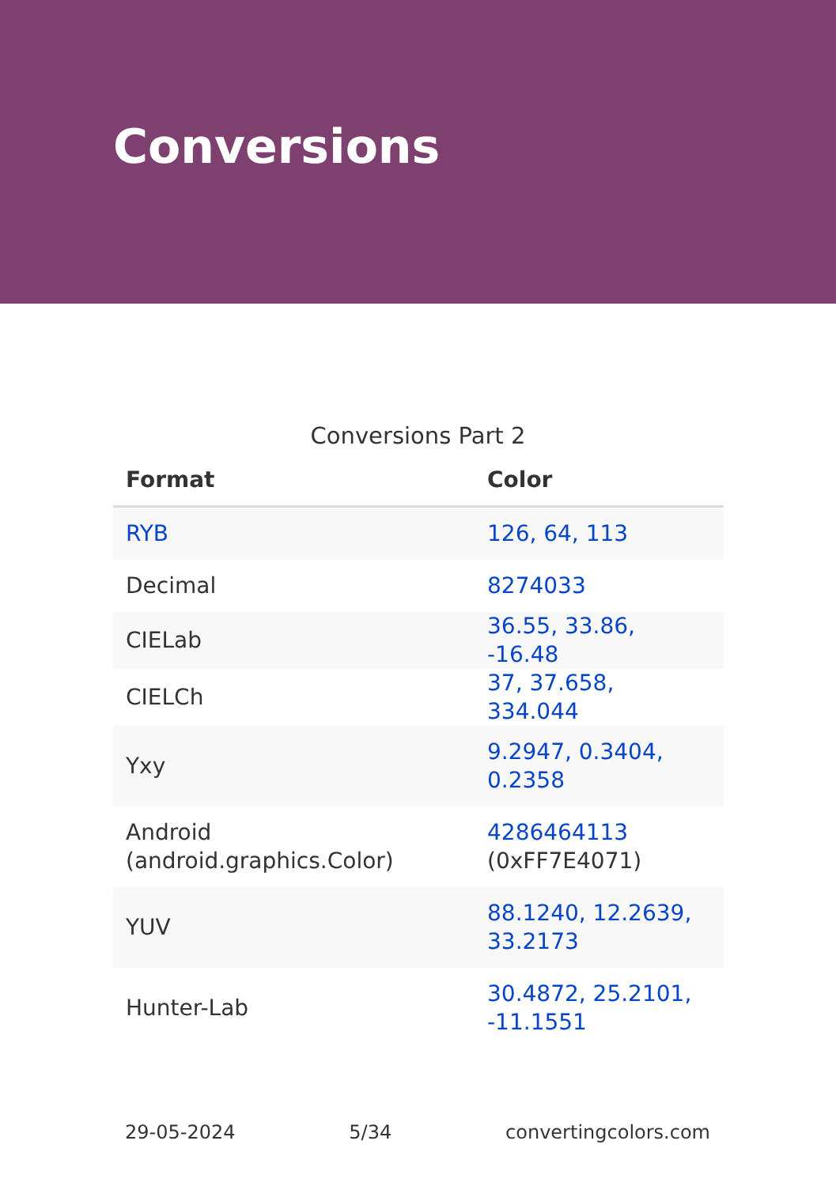Conversions
Conversions Part 2
| Format | Color |
| --- | --- |
| RYB | 126, 64, 113 |
| Decimal | 8274033 |
| CIELab | 36.55, 33.86, -16.48 |
| CIELCh | 37, 37.658, 334.044 |
| Yxy | 9.2947, 0.3404, 0.2358 |
| Android (android.graphics.Color) | 4286464113 (0xFF7E4071) |
| YUV | 88.1240, 12.2639, 33.2173 |
| Hunter-Lab | 30.4872, 25.2101, -11.1551 |
29-05-2024 5/34 convertingcolors.com